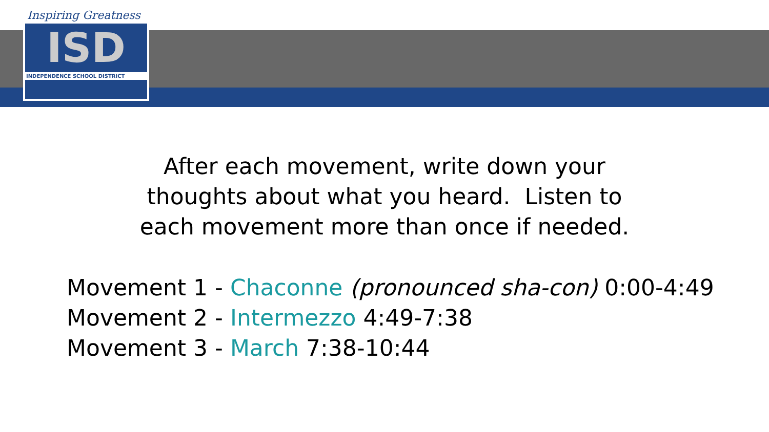Inspiring Greatness
ISD
INDEPENDENCE SCHOOL DISTRICT
After each movement, write down your
thoughts about what you heard. Listen to
each movement more than once if needed.
Movement 1 - Chaconne (pronounced sha-con) 0:00-4:49
Movement 2 - Intermezzo 4:49-7:38
Movement 3 - March 7:38-10:44